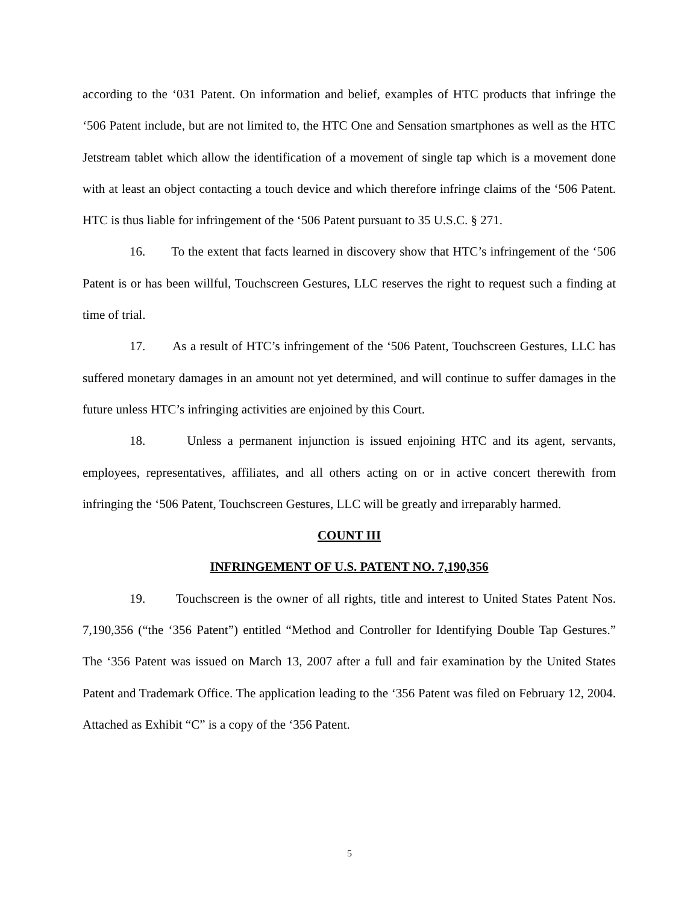according to the ‘031 Patent. On information and belief, examples of HTC products that infringe the ‘506 Patent include, but are not limited to, the HTC One and Sensation smartphones as well as the HTC Jetstream tablet which allow the identification of a movement of single tap which is a movement done with at least an object contacting a touch device and which therefore infringe claims of the ‘506 Patent. HTC is thus liable for infringement of the ‘506 Patent pursuant to 35 U.S.C. § 271.
16. To the extent that facts learned in discovery show that HTC’s infringement of the ‘506 Patent is or has been willful, Touchscreen Gestures, LLC reserves the right to request such a finding at time of trial.
17. As a result of HTC’s infringement of the ‘506 Patent, Touchscreen Gestures, LLC has suffered monetary damages in an amount not yet determined, and will continue to suffer damages in the future unless HTC’s infringing activities are enjoined by this Court.
18. Unless a permanent injunction is issued enjoining HTC and its agent, servants, employees, representatives, affiliates, and all others acting on or in active concert therewith from infringing the ‘506 Patent, Touchscreen Gestures, LLC will be greatly and irreparably harmed.
COUNT III
INFRINGEMENT OF U.S. PATENT NO. 7,190,356
19. Touchscreen is the owner of all rights, title and interest to United States Patent Nos. 7,190,356 (“the ‘356 Patent”) entitled “Method and Controller for Identifying Double Tap Gestures.” The ‘356 Patent was issued on March 13, 2007 after a full and fair examination by the United States Patent and Trademark Office. The application leading to the ‘356 Patent was filed on February 12, 2004. Attached as Exhibit “C” is a copy of the ‘356 Patent.
5